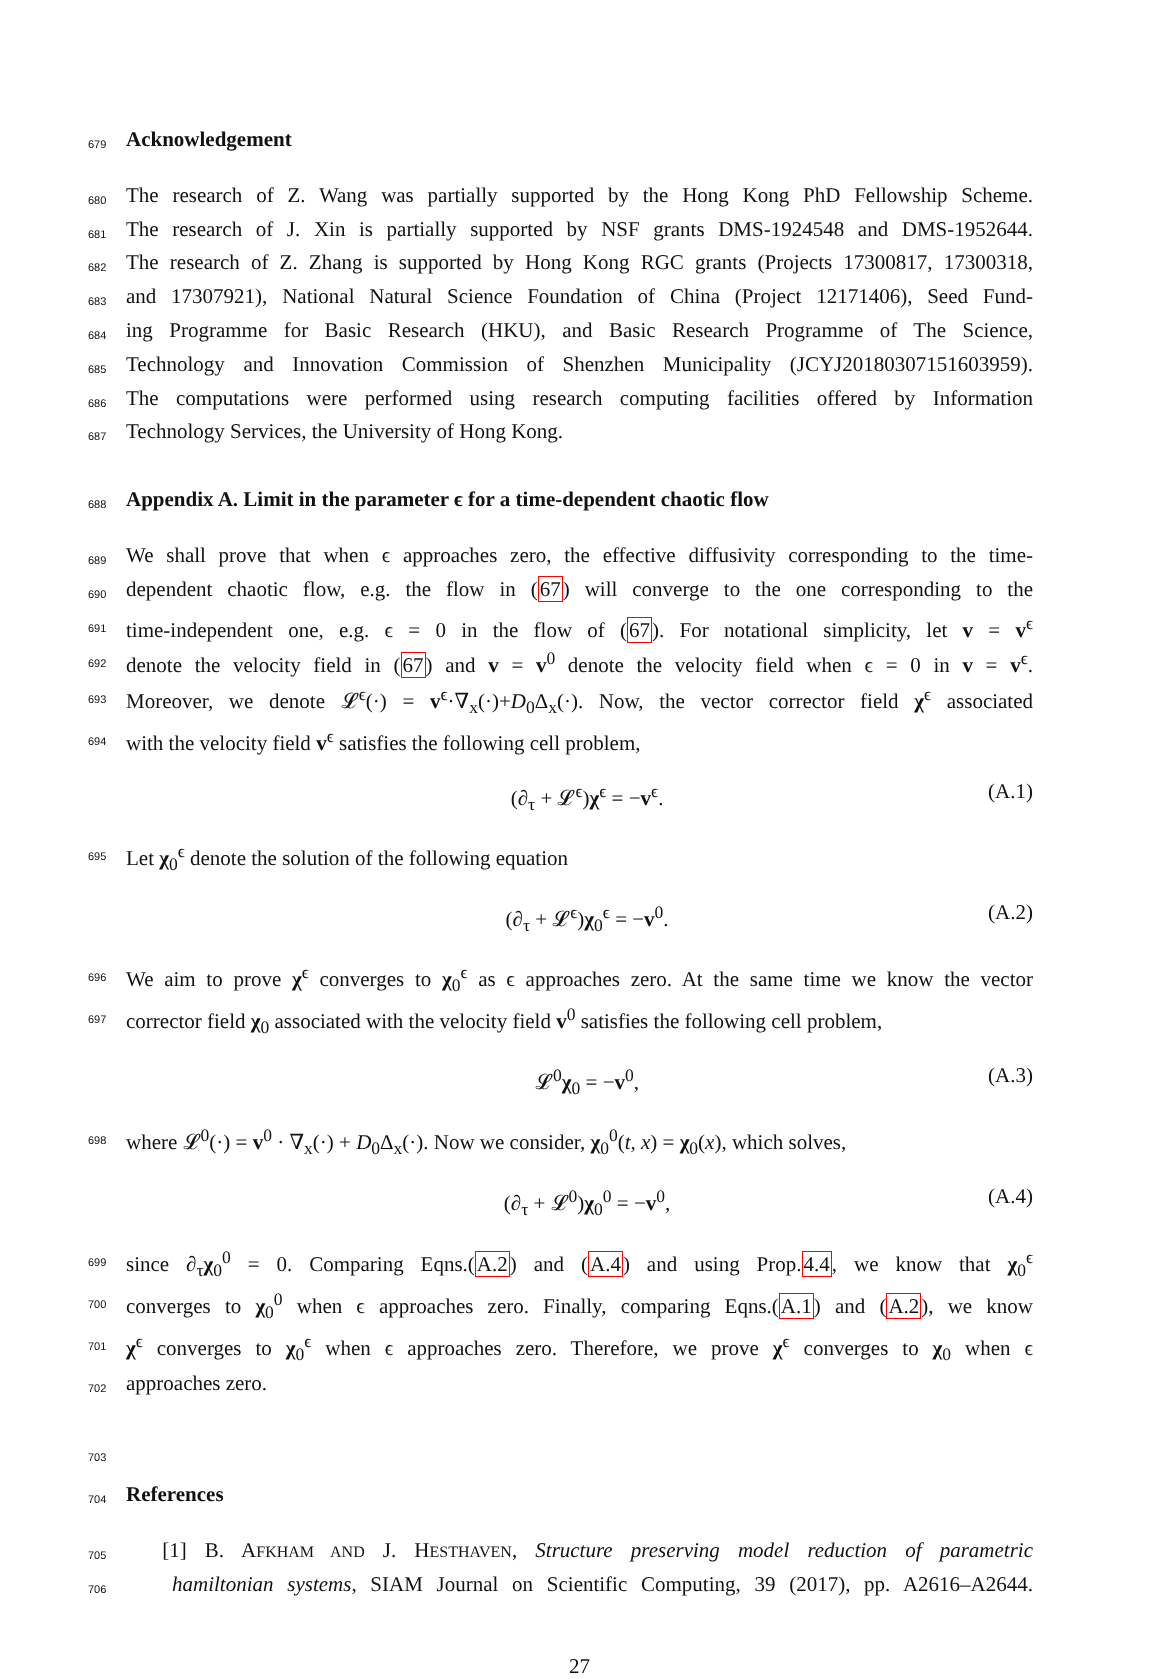679 Acknowledgement
680 The research of Z. Wang was partially supported by the Hong Kong PhD Fellowship Scheme.
681 The research of J. Xin is partially supported by NSF grants DMS-1924548 and DMS-1952644.
682 The research of Z. Zhang is supported by Hong Kong RGC grants (Projects 17300817, 17300318,
683 and 17307921), National Natural Science Foundation of China (Project 12171406), Seed Fund-
684 ing Programme for Basic Research (HKU), and Basic Research Programme of The Science,
685 Technology and Innovation Commission of Shenzhen Municipality (JCYJ20180307151603959).
686 The computations were performed using research computing facilities offered by Information
687 Technology Services, the University of Hong Kong.
688 Appendix A. Limit in the parameter ϵ for a time-dependent chaotic flow
689 We shall prove that when ϵ approaches zero, the effective diffusivity corresponding to the time-
690 dependent chaotic flow, e.g. the flow in (67) will converge to the one corresponding to the
691 time-independent one, e.g. ϵ = 0 in the flow of (67). For notational simplicity, let v = v<sup>ϵ</sup>
692 denote the velocity field in (67) and v = v<sup>0</sup> denote the velocity field when ϵ = 0 in v = v<sup>ϵ</sup>.
693 Moreover, we denote 𝓛<sup>ϵ</sup>(·) = v<sup>ϵ</sup>·∇<sub>x</sub>(·)+D<sub>0</sub>Δ<sub>x</sub>(·). Now, the vector corrector field χ<sup>ϵ</sup> associated
694 with the velocity field v<sup>ϵ</sup> satisfies the following cell problem,
(∂<sub>τ</sub> + 𝓛<sup>ϵ</sup>)χ<sup>ϵ</sup> = −v<sup>ϵ</sup>. (A.1)
695 Let χ<sub>0</sub><sup>ϵ</sup> denote the solution of the following equation
(∂<sub>τ</sub> + 𝓛<sup>ϵ</sup>)χ<sub>0</sub><sup>ϵ</sup> = −v<sup>0</sup>. (A.2)
696 We aim to prove χ<sup>ϵ</sup> converges to χ<sub>0</sub><sup>ϵ</sup> as ϵ approaches zero. At the same time we know the vector
697 corrector field χ<sub>0</sub> associated with the velocity field v<sup>0</sup> satisfies the following cell problem,
𝓛<sup>0</sup>χ<sub>0</sub> = −v<sup>0</sup>, (A.3)
698 where 𝓛<sup>0</sup>(·) = v<sup>0</sup> · ∇<sub>x</sub>(·) + D<sub>0</sub>Δ<sub>x</sub>(·). Now we consider, χ<sub>0</sub><sup>0</sup>(t, x) = χ<sub>0</sub>(x), which solves,
(∂<sub>τ</sub> + 𝓛<sup>0</sup>)χ<sub>0</sub><sup>0</sup> = −v<sup>0</sup>, (A.4)
699 since ∂<sub>τ</sub>χ<sub>0</sub><sup>0</sup> = 0. Comparing Eqns.(A.2) and (A.4) and using Prop.4.4, we know that χ<sub>0</sub><sup>ϵ</sup>
700 converges to χ<sub>0</sub><sup>0</sup> when ϵ approaches zero. Finally, comparing Eqns.(A.1) and (A.2), we know
701 χ<sup>ϵ</sup> converges to χ<sub>0</sub><sup>ϵ</sup> when ϵ approaches zero. Therefore, we prove χ<sup>ϵ</sup> converges to χ<sub>0</sub> when ϵ
702 approaches zero.
703
704 References
705 [1] B. AFKHAM AND J. HESTHAVEN, Structure preserving model reduction of parametric
706 hamiltonian systems, SIAM Journal on Scientific Computing, 39 (2017), pp. A2616–A2644.
27